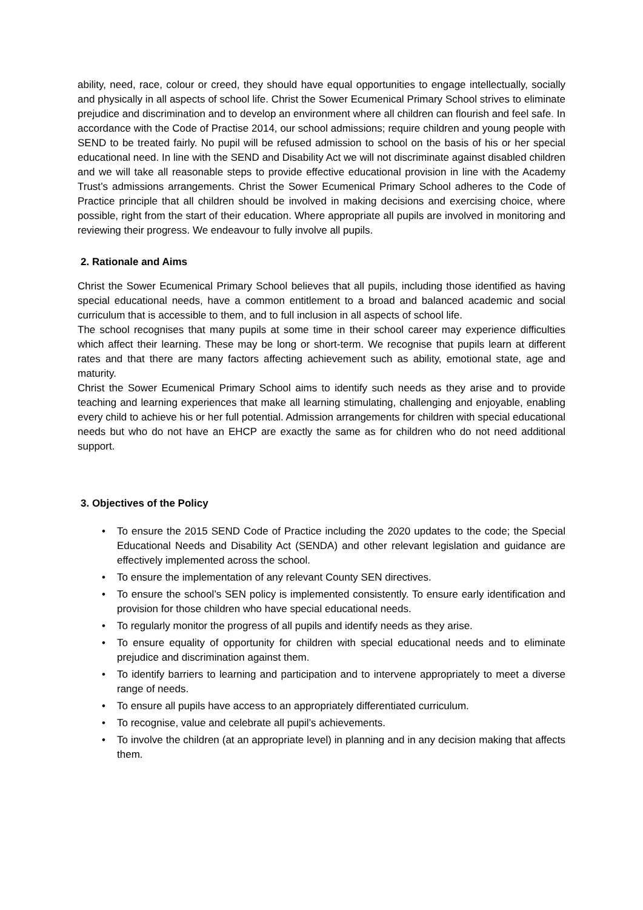ability, need, race, colour or creed, they should have equal opportunities to engage intellectually, socially and physically in all aspects of school life. Christ the Sower Ecumenical Primary School strives to eliminate prejudice and discrimination and to develop an environment where all children can flourish and feel safe. In accordance with the Code of Practise 2014, our school admissions; require children and young people with SEND to be treated fairly. No pupil will be refused admission to school on the basis of his or her special educational need. In line with the SEND and Disability Act we will not discriminate against disabled children and we will take all reasonable steps to provide effective educational provision in line with the Academy Trust’s admissions arrangements. Christ the Sower Ecumenical Primary School adheres to the Code of Practice principle that all children should be involved in making decisions and exercising choice, where possible, right from the start of their education. Where appropriate all pupils are involved in monitoring and reviewing their progress. We endeavour to fully involve all pupils.
2. Rationale and Aims
Christ the Sower Ecumenical Primary School believes that all pupils, including those identified as having special educational needs, have a common entitlement to a broad and balanced academic and social curriculum that is accessible to them, and to full inclusion in all aspects of school life.
The school recognises that many pupils at some time in their school career may experience difficulties which affect their learning. These may be long or short-term. We recognise that pupils learn at different rates and that there are many factors affecting achievement such as ability, emotional state, age and maturity.
Christ the Sower Ecumenical Primary School aims to identify such needs as they arise and to provide teaching and learning experiences that make all learning stimulating, challenging and enjoyable, enabling every child to achieve his or her full potential. Admission arrangements for children with special educational needs but who do not have an EHCP are exactly the same as for children who do not need additional support.
3. Objectives of the Policy
• To ensure the 2015 SEND Code of Practice including the 2020 updates to the code; the Special Educational Needs and Disability Act (SENDA) and other relevant legislation and guidance are effectively implemented across the school.
• To ensure the implementation of any relevant County SEN directives.
• To ensure the school’s SEN policy is implemented consistently. To ensure early identification and provision for those children who have special educational needs.
• To regularly monitor the progress of all pupils and identify needs as they arise.
• To ensure equality of opportunity for children with special educational needs and to eliminate prejudice and discrimination against them.
• To identify barriers to learning and participation and to intervene appropriately to meet a diverse range of needs.
• To ensure all pupils have access to an appropriately differentiated curriculum.
• To recognise, value and celebrate all pupil’s achievements.
• To involve the children (at an appropriate level) in planning and in any decision making that affects them.